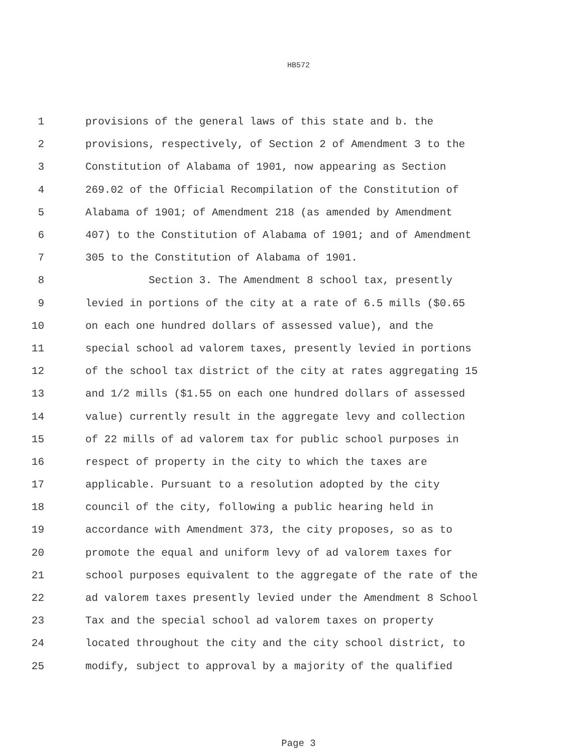HB572
1 provisions of the general laws of this state and b. the
2 provisions, respectively, of Section 2 of Amendment 3 to the
3 Constitution of Alabama of 1901, now appearing as Section
4 269.02 of the Official Recompilation of the Constitution of
5 Alabama of 1901; of Amendment 218 (as amended by Amendment
6 407) to the Constitution of Alabama of 1901; and of Amendment
7 305 to the Constitution of Alabama of 1901.
8 Section 3. The Amendment 8 school tax, presently
9 levied in portions of the city at a rate of 6.5 mills ($0.65
10 on each one hundred dollars of assessed value), and the
11 special school ad valorem taxes, presently levied in portions
12 of the school tax district of the city at rates aggregating 15
13 and 1/2 mills ($1.55 on each one hundred dollars of assessed
14 value) currently result in the aggregate levy and collection
15 of 22 mills of ad valorem tax for public school purposes in
16 respect of property in the city to which the taxes are
17 applicable. Pursuant to a resolution adopted by the city
18 council of the city, following a public hearing held in
19 accordance with Amendment 373, the city proposes, so as to
20 promote the equal and uniform levy of ad valorem taxes for
21 school purposes equivalent to the aggregate of the rate of the
22 ad valorem taxes presently levied under the Amendment 8 School
23 Tax and the special school ad valorem taxes on property
24 located throughout the city and the city school district, to
25 modify, subject to approval by a majority of the qualified
Page 3